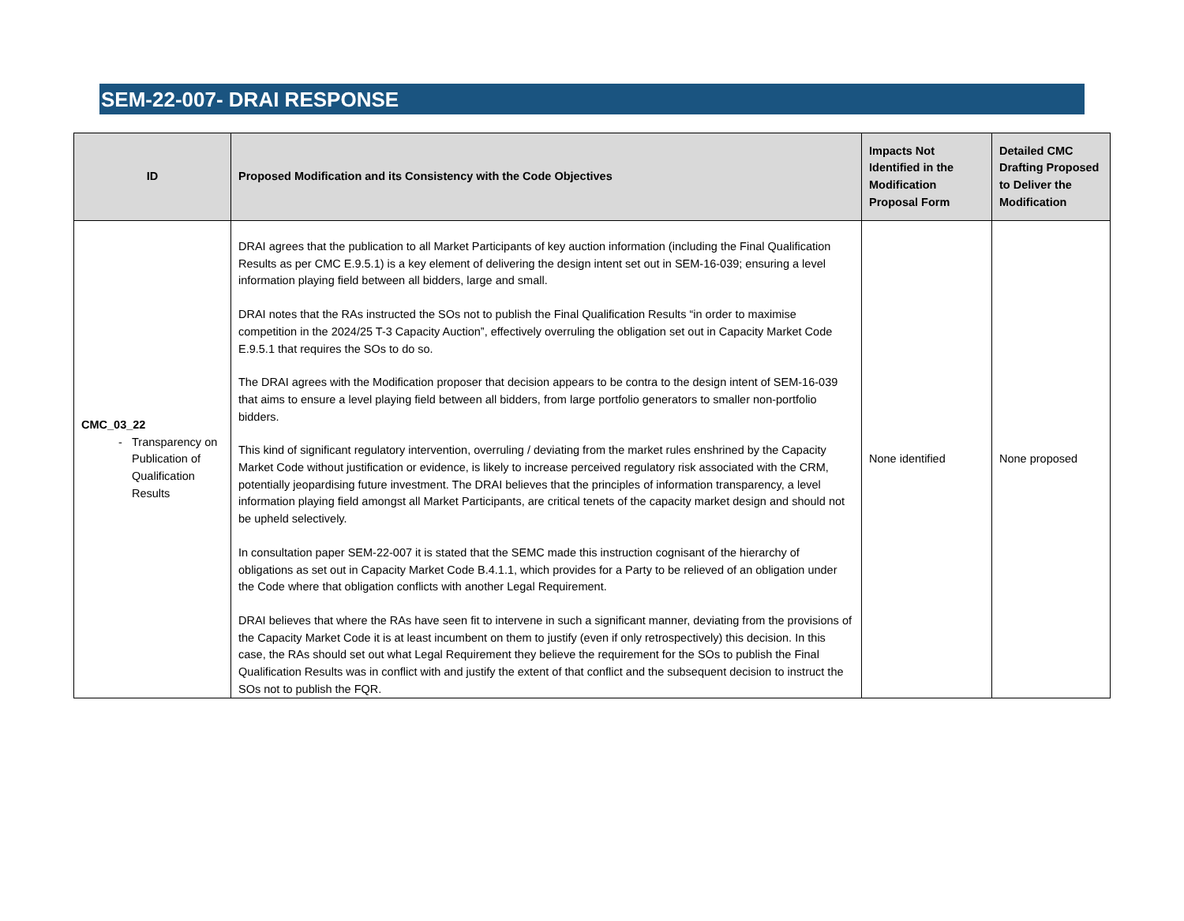SEM-22-007- DRAI RESPONSE
| ID | Proposed Modification and its Consistency with the Code Objectives | Impacts Not Identified in the Modification Proposal Form | Detailed CMC Drafting Proposed to Deliver the Modification |
| --- | --- | --- | --- |
| CMC_03_22 Transparency on Publication of Qualification Results | DRAI agrees that the publication to all Market Participants of key auction information (including the Final Qualification Results as per CMC E.9.5.1) is a key element of delivering the design intent set out in SEM-16-039; ensuring a level information playing field between all bidders, large and small. DRAI notes that the RAs instructed the SOs not to publish the Final Qualification Results “in order to maximise competition in the 2024/25 T-3 Capacity Auction”, effectively overruling the obligation set out in Capacity Market Code E.9.5.1 that requires the SOs to do so. The DRAI agrees with the Modification proposer that decision appears to be contra to the design intent of SEM-16-039 that aims to ensure a level playing field between all bidders, from large portfolio generators to smaller non-portfolio bidders. This kind of significant regulatory intervention, overruling / deviating from the market rules enshrined by the Capacity Market Code without justification or evidence, is likely to increase perceived regulatory risk associated with the CRM, potentially jeopardising future investment. The DRAI believes that the principles of information transparency, a level information playing field amongst all Market Participants, are critical tenets of the capacity market design and should not be upheld selectively. In consultation paper SEM-22-007 it is stated that the SEMC made this instruction cognisant of the hierarchy of obligations as set out in Capacity Market Code B.4.1.1, which provides for a Party to be relieved of an obligation under the Code where that obligation conflicts with another Legal Requirement. DRAI believes that where the RAs have seen fit to intervene in such a significant manner, deviating from the provisions of the Capacity Market Code it is at least incumbent on them to justify (even if only retrospectively) this decision. In this case, the RAs should set out what Legal Requirement they believe the requirement for the SOs to publish the Final Qualification Results was in conflict with and justify the extent of that conflict and the subsequent decision to instruct the SOs not to publish the FQR. | None identified | None proposed |